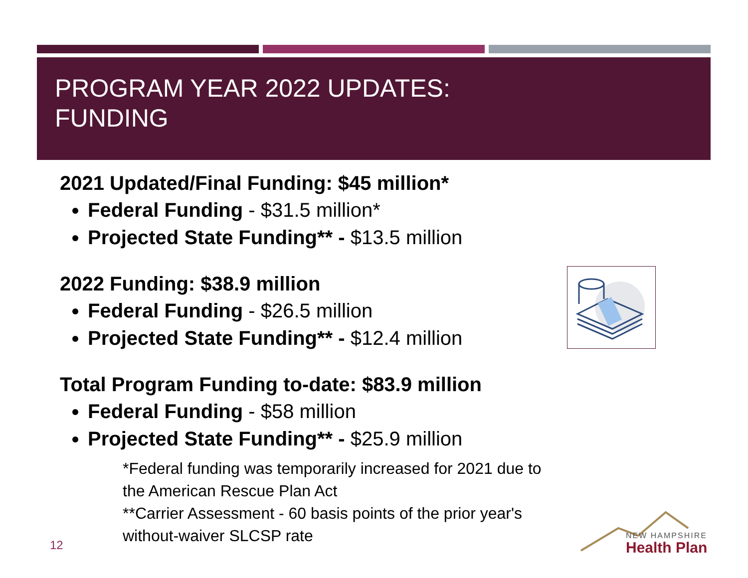PROGRAM YEAR 2022 UPDATES:
FUNDING
2021 Updated/Final Funding: $45 million*
Federal Funding - $31.5 million*
Projected State Funding** - $13.5 million
2022 Funding: $38.9 million
Federal Funding - $26.5 million
Projected State Funding** - $12.4 million
Total Program Funding to-date: $83.9 million
Federal Funding - $58 million
Projected State Funding** - $25.9 million
*Federal funding was temporarily increased for 2021 due to the American Rescue Plan Act
**Carrier Assessment - 60 basis points of the prior year's without-waiver SLCSP rate
12
NEW HAMPSHIRE
Health Plan